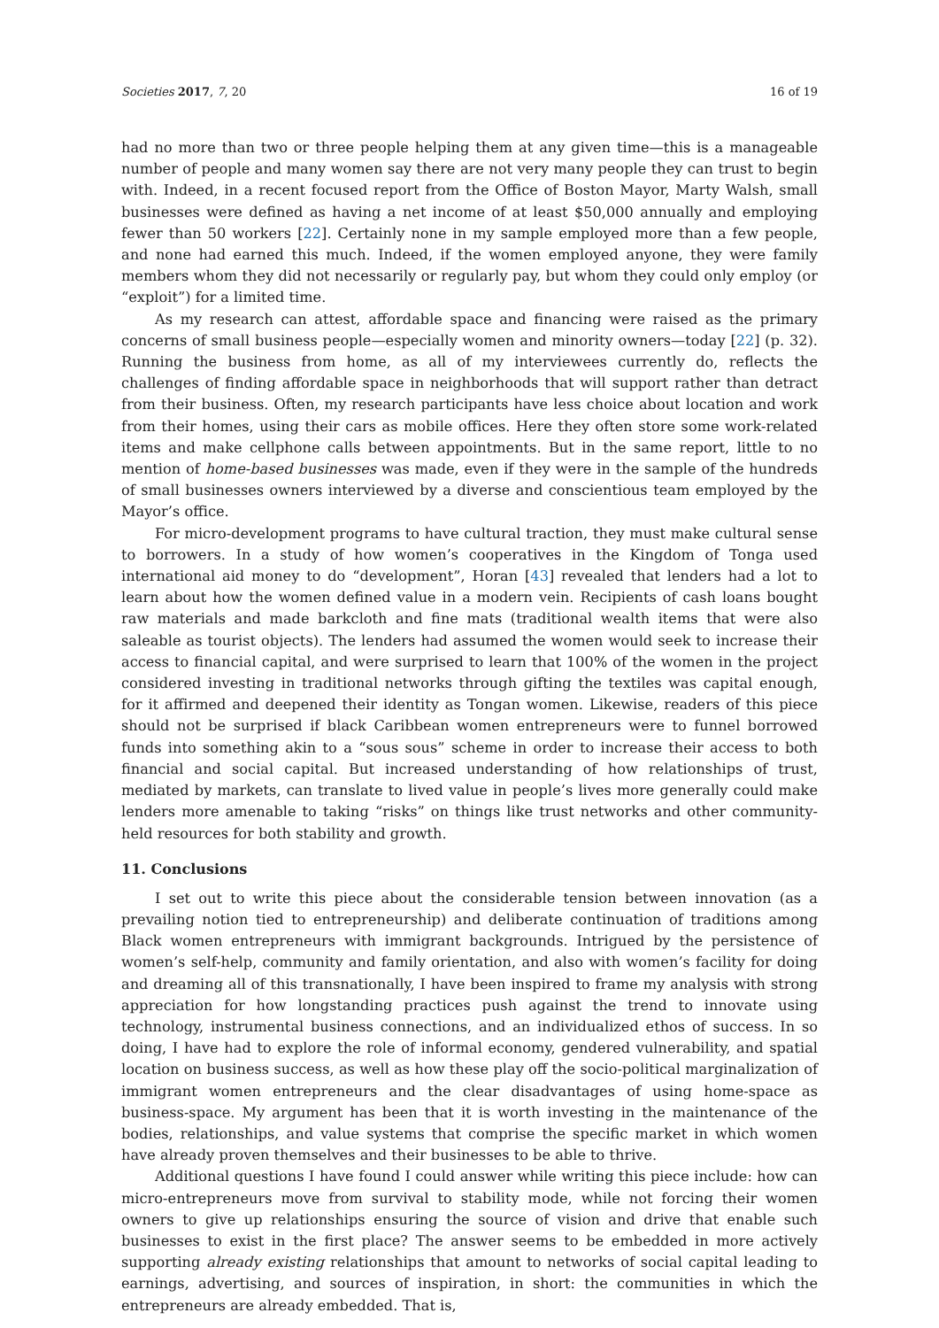Societies 2017, 7, 20 16 of 19
had no more than two or three people helping them at any given time—this is a manageable number of people and many women say there are not very many people they can trust to begin with. Indeed, in a recent focused report from the Office of Boston Mayor, Marty Walsh, small businesses were defined as having a net income of at least $50,000 annually and employing fewer than 50 workers [22]. Certainly none in my sample employed more than a few people, and none had earned this much. Indeed, if the women employed anyone, they were family members whom they did not necessarily or regularly pay, but whom they could only employ (or “exploit”) for a limited time.
As my research can attest, affordable space and financing were raised as the primary concerns of small business people—especially women and minority owners—today [22] (p. 32). Running the business from home, as all of my interviewees currently do, reflects the challenges of finding affordable space in neighborhoods that will support rather than detract from their business. Often, my research participants have less choice about location and work from their homes, using their cars as mobile offices. Here they often store some work-related items and make cellphone calls between appointments. But in the same report, little to no mention of home-based businesses was made, even if they were in the sample of the hundreds of small businesses owners interviewed by a diverse and conscientious team employed by the Mayor’s office.
For micro-development programs to have cultural traction, they must make cultural sense to borrowers. In a study of how women’s cooperatives in the Kingdom of Tonga used international aid money to do “development”, Horan [43] revealed that lenders had a lot to learn about how the women defined value in a modern vein. Recipients of cash loans bought raw materials and made barkcloth and fine mats (traditional wealth items that were also saleable as tourist objects). The lenders had assumed the women would seek to increase their access to financial capital, and were surprised to learn that 100% of the women in the project considered investing in traditional networks through gifting the textiles was capital enough, for it affirmed and deepened their identity as Tongan women. Likewise, readers of this piece should not be surprised if black Caribbean women entrepreneurs were to funnel borrowed funds into something akin to a “sous sous” scheme in order to increase their access to both financial and social capital. But increased understanding of how relationships of trust, mediated by markets, can translate to lived value in people’s lives more generally could make lenders more amenable to taking “risks” on things like trust networks and other community-held resources for both stability and growth.
11. Conclusions
I set out to write this piece about the considerable tension between innovation (as a prevailing notion tied to entrepreneurship) and deliberate continuation of traditions among Black women entrepreneurs with immigrant backgrounds. Intrigued by the persistence of women’s self-help, community and family orientation, and also with women’s facility for doing and dreaming all of this transnationally, I have been inspired to frame my analysis with strong appreciation for how longstanding practices push against the trend to innovate using technology, instrumental business connections, and an individualized ethos of success. In so doing, I have had to explore the role of informal economy, gendered vulnerability, and spatial location on business success, as well as how these play off the socio-political marginalization of immigrant women entrepreneurs and the clear disadvantages of using home-space as business-space. My argument has been that it is worth investing in the maintenance of the bodies, relationships, and value systems that comprise the specific market in which women have already proven themselves and their businesses to be able to thrive.
Additional questions I have found I could answer while writing this piece include: how can micro-entrepreneurs move from survival to stability mode, while not forcing their women owners to give up relationships ensuring the source of vision and drive that enable such businesses to exist in the first place? The answer seems to be embedded in more actively supporting already existing relationships that amount to networks of social capital leading to earnings, advertising, and sources of inspiration, in short: the communities in which the entrepreneurs are already embedded. That is,